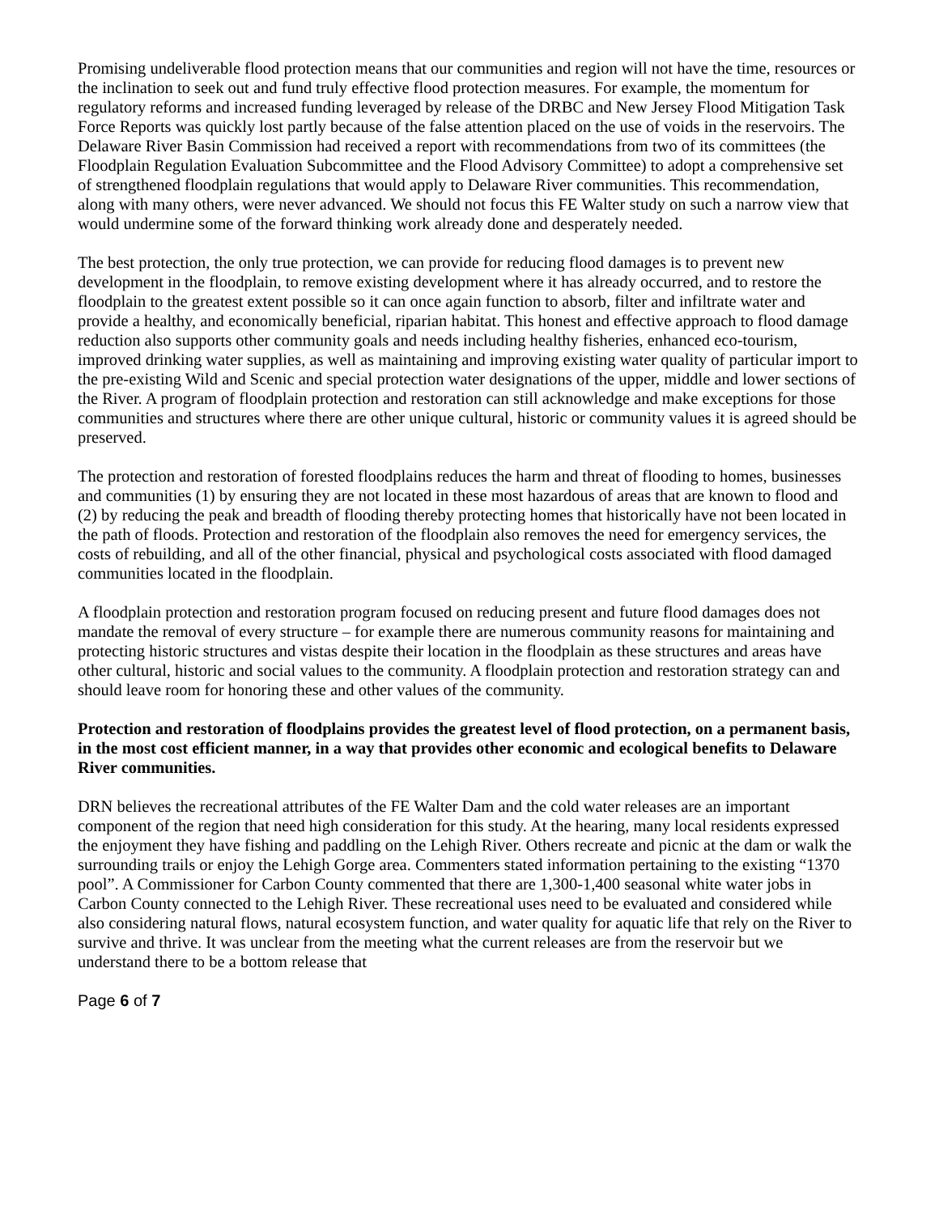Promising undeliverable flood protection means that our communities and region will not have the time, resources or the inclination to seek out and fund truly effective flood protection measures. For example, the momentum for regulatory reforms and increased funding leveraged by release of the DRBC and New Jersey Flood Mitigation Task Force Reports was quickly lost partly because of the false attention placed on the use of voids in the reservoirs. The Delaware River Basin Commission had received a report with recommendations from two of its committees (the Floodplain Regulation Evaluation Subcommittee and the Flood Advisory Committee) to adopt a comprehensive set of strengthened floodplain regulations that would apply to Delaware River communities. This recommendation, along with many others, were never advanced. We should not focus this FE Walter study on such a narrow view that would undermine some of the forward thinking work already done and desperately needed.
The best protection, the only true protection, we can provide for reducing flood damages is to prevent new development in the floodplain, to remove existing development where it has already occurred, and to restore the floodplain to the greatest extent possible so it can once again function to absorb, filter and infiltrate water and provide a healthy, and economically beneficial, riparian habitat. This honest and effective approach to flood damage reduction also supports other community goals and needs including healthy fisheries, enhanced eco-tourism, improved drinking water supplies, as well as maintaining and improving existing water quality of particular import to the pre-existing Wild and Scenic and special protection water designations of the upper, middle and lower sections of the River. A program of floodplain protection and restoration can still acknowledge and make exceptions for those communities and structures where there are other unique cultural, historic or community values it is agreed should be preserved.
The protection and restoration of forested floodplains reduces the harm and threat of flooding to homes, businesses and communities (1) by ensuring they are not located in these most hazardous of areas that are known to flood and (2) by reducing the peak and breadth of flooding thereby protecting homes that historically have not been located in the path of floods. Protection and restoration of the floodplain also removes the need for emergency services, the costs of rebuilding, and all of the other financial, physical and psychological costs associated with flood damaged communities located in the floodplain.
A floodplain protection and restoration program focused on reducing present and future flood damages does not mandate the removal of every structure – for example there are numerous community reasons for maintaining and protecting historic structures and vistas despite their location in the floodplain as these structures and areas have other cultural, historic and social values to the community. A floodplain protection and restoration strategy can and should leave room for honoring these and other values of the community.
Protection and restoration of floodplains provides the greatest level of flood protection, on a permanent basis, in the most cost efficient manner, in a way that provides other economic and ecological benefits to Delaware River communities.
DRN believes the recreational attributes of the FE Walter Dam and the cold water releases are an important component of the region that need high consideration for this study. At the hearing, many local residents expressed the enjoyment they have fishing and paddling on the Lehigh River. Others recreate and picnic at the dam or walk the surrounding trails or enjoy the Lehigh Gorge area. Commenters stated information pertaining to the existing “1370 pool”. A Commissioner for Carbon County commented that there are 1,300-1,400 seasonal white water jobs in Carbon County connected to the Lehigh River. These recreational uses need to be evaluated and considered while also considering natural flows, natural ecosystem function, and water quality for aquatic life that rely on the River to survive and thrive. It was unclear from the meeting what the current releases are from the reservoir but we understand there to be a bottom release that
Page 6 of 7